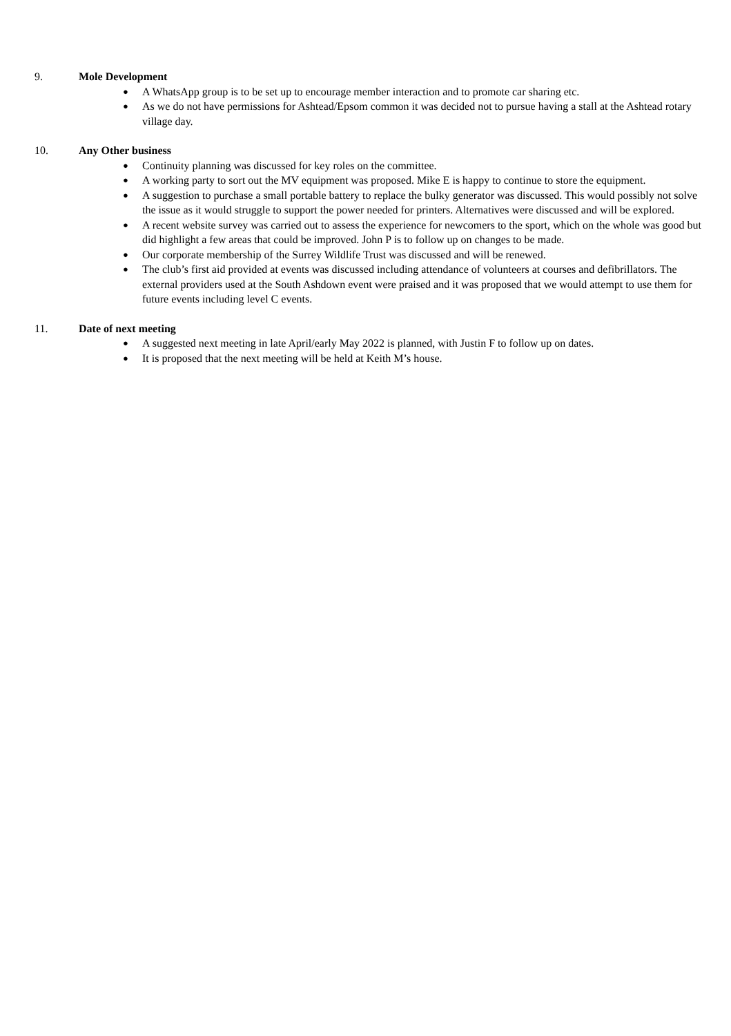9. Mole Development
● A WhatsApp group is to be set up to encourage member interaction and to promote car sharing etc.
● As we do not have permissions for Ashtead/Epsom common it was decided not to pursue having a stall at the Ashtead rotary village day.
10. Any Other business
● Continuity planning was discussed for key roles on the committee.
● A working party to sort out the MV equipment was proposed. Mike E is happy to continue to store the equipment.
● A suggestion to purchase a small portable battery to replace the bulky generator was discussed. This would possibly not solve the issue as it would struggle to support the power needed for printers. Alternatives were discussed and will be explored.
● A recent website survey was carried out to assess the experience for newcomers to the sport, which on the whole was good but did highlight a few areas that could be improved. John P is to follow up on changes to be made.
● Our corporate membership of the Surrey Wildlife Trust was discussed and will be renewed.
● The club’s first aid provided at events was discussed including attendance of volunteers at courses and defibrillators. The external providers used at the South Ashdown event were praised and it was proposed that we would attempt to use them for future events including level C events.
11. Date of next meeting
● A suggested next meeting in late April/early May 2022 is planned, with Justin F to follow up on dates.
● It is proposed that the next meeting will be held at Keith M’s house.